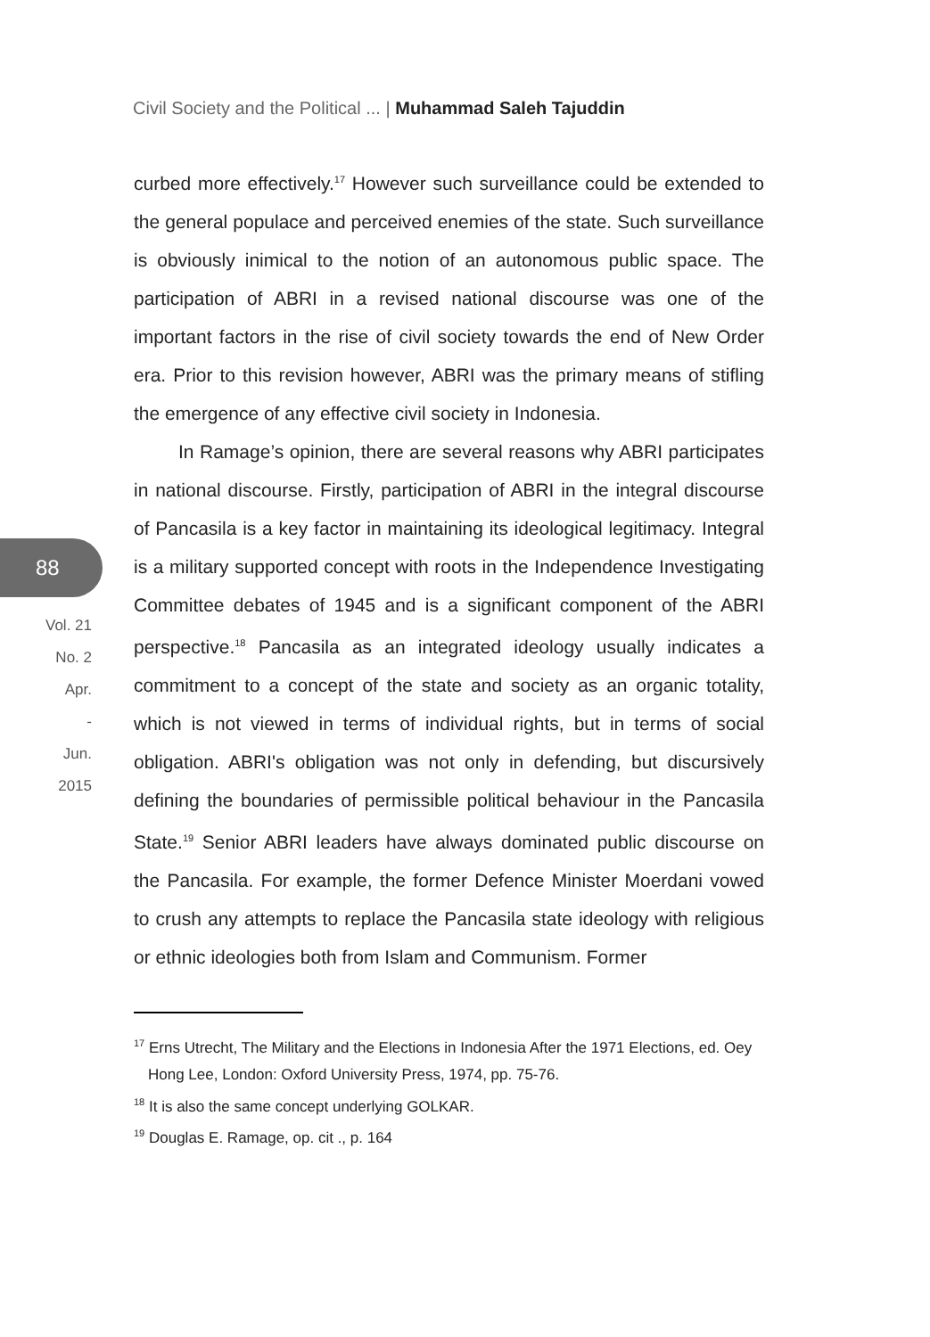Civil Society and the Political ... | Muhammad Saleh Tajuddin
88
Vol. 21
No. 2
Apr.
-
Jun.
2015
curbed more effectively.<sup>17</sup> However such surveillance could be extended to the general populace and perceived enemies of the state. Such surveillance is obviously inimical to the notion of an autonomous public space. The participation of ABRI in a revised national discourse was one of the important factors in the rise of civil society towards the end of New Order era. Prior to this revision however, ABRI was the primary means of stifling the emergence of any effective civil society in Indonesia.
In Ramage’s opinion, there are several reasons why ABRI participates in national discourse. Firstly, participation of ABRI in the integral discourse of Pancasila is a key factor in maintaining its ideological legitimacy. Integral is a military supported concept with roots in the Independence Investigating Committee debates of 1945 and is a significant component of the ABRI perspective.<sup>18</sup> Pancasila as an integrated ideology usually indicates a commitment to a concept of the state and society as an organic totality, which is not viewed in terms of individual rights, but in terms of social obligation. ABRI's obligation was not only in defending, but discursively defining the boundaries of permissible political behaviour in the Pancasila State.<sup>19</sup> Senior ABRI leaders have always dominated public discourse on the Pancasila. For example, the former Defence Minister Moerdani vowed to crush any attempts to replace the Pancasila state ideology with religious or ethnic ideologies both from Islam and Communism. Former
<sup>17</sup> Erns Utrecht, The Military and the Elections in Indonesia After the 1971 Elections, ed. Oey Hong Lee, London: Oxford University Press, 1974, pp. 75-76.
<sup>18</sup> It is also the same concept underlying GOLKAR.
<sup>19</sup> Douglas E. Ramage, op. cit ., p. 164